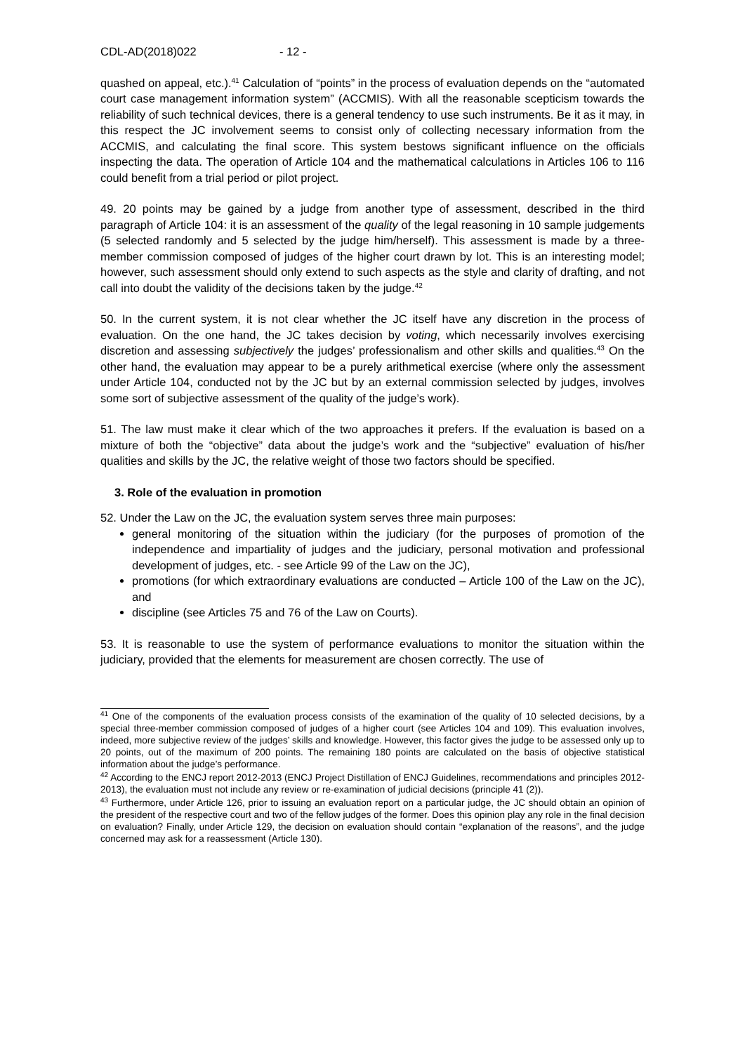CDL-AD(2018)022 - 12 -
quashed on appeal, etc.).<sup>41</sup> Calculation of “points” in the process of evaluation depends on the “automated court case management information system” (ACCMIS). With all the reasonable scepticism towards the reliability of such technical devices, there is a general tendency to use such instruments. Be it as it may, in this respect the JC involvement seems to consist only of collecting necessary information from the ACCMIS, and calculating the final score. This system bestows significant influence on the officials inspecting the data. The operation of Article 104 and the mathematical calculations in Articles 106 to 116 could benefit from a trial period or pilot project.
49. 20 points may be gained by a judge from another type of assessment, described in the third paragraph of Article 104: it is an assessment of the quality of the legal reasoning in 10 sample judgements (5 selected randomly and 5 selected by the judge him/herself). This assessment is made by a three-member commission composed of judges of the higher court drawn by lot. This is an interesting model; however, such assessment should only extend to such aspects as the style and clarity of drafting, and not call into doubt the validity of the decisions taken by the judge.<sup>42</sup>
50. In the current system, it is not clear whether the JC itself have any discretion in the process of evaluation. On the one hand, the JC takes decision by voting, which necessarily involves exercising discretion and assessing subjectively the judges’ professionalism and other skills and qualities.<sup>43</sup> On the other hand, the evaluation may appear to be a purely arithmetical exercise (where only the assessment under Article 104, conducted not by the JC but by an external commission selected by judges, involves some sort of subjective assessment of the quality of the judge’s work).
51. The law must make it clear which of the two approaches it prefers. If the evaluation is based on a mixture of both the “objective” data about the judge’s work and the “subjective” evaluation of his/her qualities and skills by the JC, the relative weight of those two factors should be specified.
3. Role of the evaluation in promotion
52. Under the Law on the JC, the evaluation system serves three main purposes:
general monitoring of the situation within the judiciary (for the purposes of promotion of the independence and impartiality of judges and the judiciary, personal motivation and professional development of judges, etc. - see Article 99 of the Law on the JC),
promotions (for which extraordinary evaluations are conducted – Article 100 of the Law on the JC), and
discipline (see Articles 75 and 76 of the Law on Courts).
53. It is reasonable to use the system of performance evaluations to monitor the situation within the judiciary, provided that the elements for measurement are chosen correctly. The use of
<sup>41</sup> One of the components of the evaluation process consists of the examination of the quality of 10 selected decisions, by a special three-member commission composed of judges of a higher court (see Articles 104 and 109). This evaluation involves, indeed, more subjective review of the judges’ skills and knowledge. However, this factor gives the judge to be assessed only up to 20 points, out of the maximum of 200 points. The remaining 180 points are calculated on the basis of objective statistical information about the judge’s performance.
<sup>42</sup> According to the ENCJ report 2012-2013 (ENCJ Project Distillation of ENCJ Guidelines, recommendations and principles 2012-2013), the evaluation must not include any review or re-examination of judicial decisions (principle 41 (2)).
<sup>43</sup> Furthermore, under Article 126, prior to issuing an evaluation report on a particular judge, the JC should obtain an opinion of the president of the respective court and two of the fellow judges of the former. Does this opinion play any role in the final decision on evaluation? Finally, under Article 129, the decision on evaluation should contain “explanation of the reasons”, and the judge concerned may ask for a reassessment (Article 130).